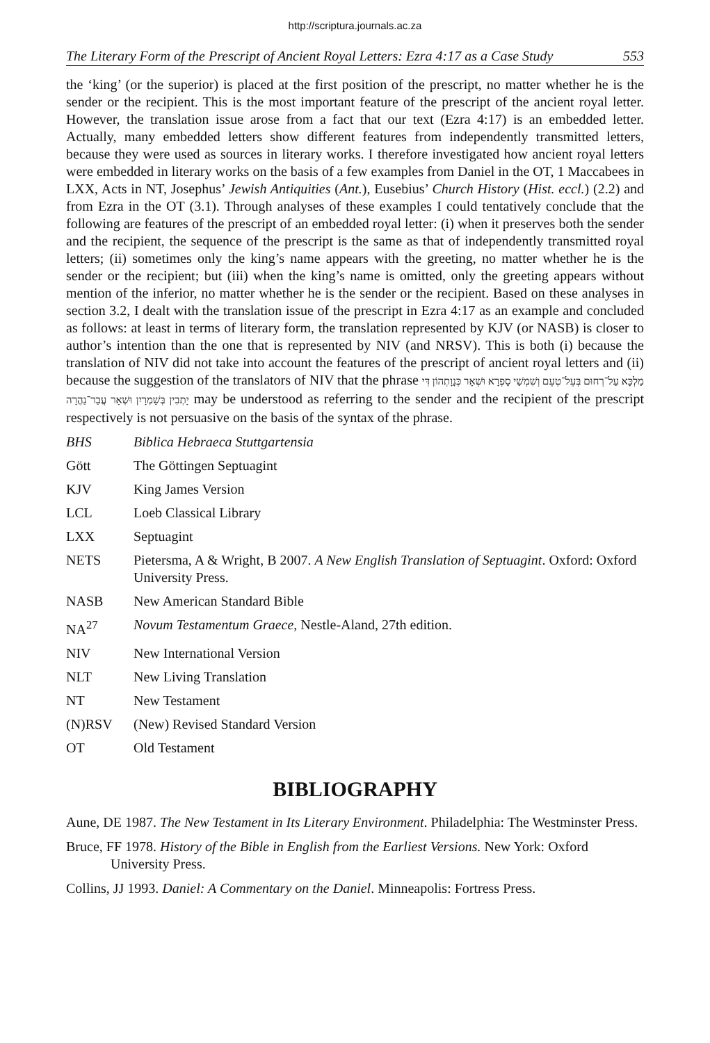http://scriptura.journals.ac.za
The Literary Form of the Prescript of Ancient Royal Letters: Ezra 4:17 as a Case Study 553
the ‘king’ (or the superior) is placed at the first position of the prescript, no matter whether he is the sender or the recipient. This is the most important feature of the prescript of the ancient royal letter. However, the translation issue arose from a fact that our text (Ezra 4:17) is an embedded letter. Actually, many embedded letters show different features from independently transmitted letters, because they were used as sources in literary works. I therefore investigated how ancient royal letters were embedded in literary works on the basis of a few examples from Daniel in the OT, 1 Maccabees in LXX, Acts in NT, Josephus’ Jewish Antiquities (Ant.), Eusebius’ Church History (Hist. eccl.) (2.2) and from Ezra in the OT (3.1). Through analyses of these examples I could tentatively conclude that the following are features of the prescript of an embedded royal letter: (i) when it preserves both the sender and the recipient, the sequence of the prescript is the same as that of independently transmitted royal letters; (ii) sometimes only the king’s name appears with the greeting, no matter whether he is the sender or the recipient; but (iii) when the king’s name is omitted, only the greeting appears without mention of the inferior, no matter whether he is the sender or the recipient. Based on these analyses in section 3.2, I dealt with the translation issue of the prescript in Ezra 4:17 as an example and concluded as follows: at least in terms of literary form, the translation represented by KJV (or NASB) is closer to author’s intention than the one that is represented by NIV (and NRSV). This is both (i) because the translation of NIV did not take into account the features of the prescript of ancient royal letters and (ii) because the suggestion of the translators of NIV that the phrase מַלְכָּא עַל־רְחוּם בְּעֵל־טְעֵם וְשִׁמְשַׁי סָפְרָא וּשְׁאָר כְּנָוָתְהוֹן דִּי יָתְבִין בְּשָׁמְרָיִן וּשְׁאָר עֲבַר־נַהֲרָה may be understood as referring to the sender and the recipient of the prescript respectively is not persuasive on the basis of the syntax of the phrase.
BHS Biblica Hebraeca Stuttgartensia
Gött The Göttingen Septuagint
KJV King James Version
LCL Loeb Classical Library
LXX Septuagint
NETS Pietersma, A & Wright, B 2007. A New English Translation of Septuagint. Oxford: Oxford University Press.
NASB New American Standard Bible
NA<sup>27</sup> Novum Testamentum Graece, Nestle-Aland, 27th edition.
NIV New International Version
NLT New Living Translation
NT New Testament
(N)RSV (New) Revised Standard Version
OT Old Testament
BIBLIOGRAPHY
Aune, DE 1987. The New Testament in Its Literary Environment. Philadelphia: The Westminster Press.
Bruce, FF 1978. History of the Bible in English from the Earliest Versions. New York: Oxford University Press.
Collins, JJ 1993. Daniel: A Commentary on the Daniel. Minneapolis: Fortress Press.